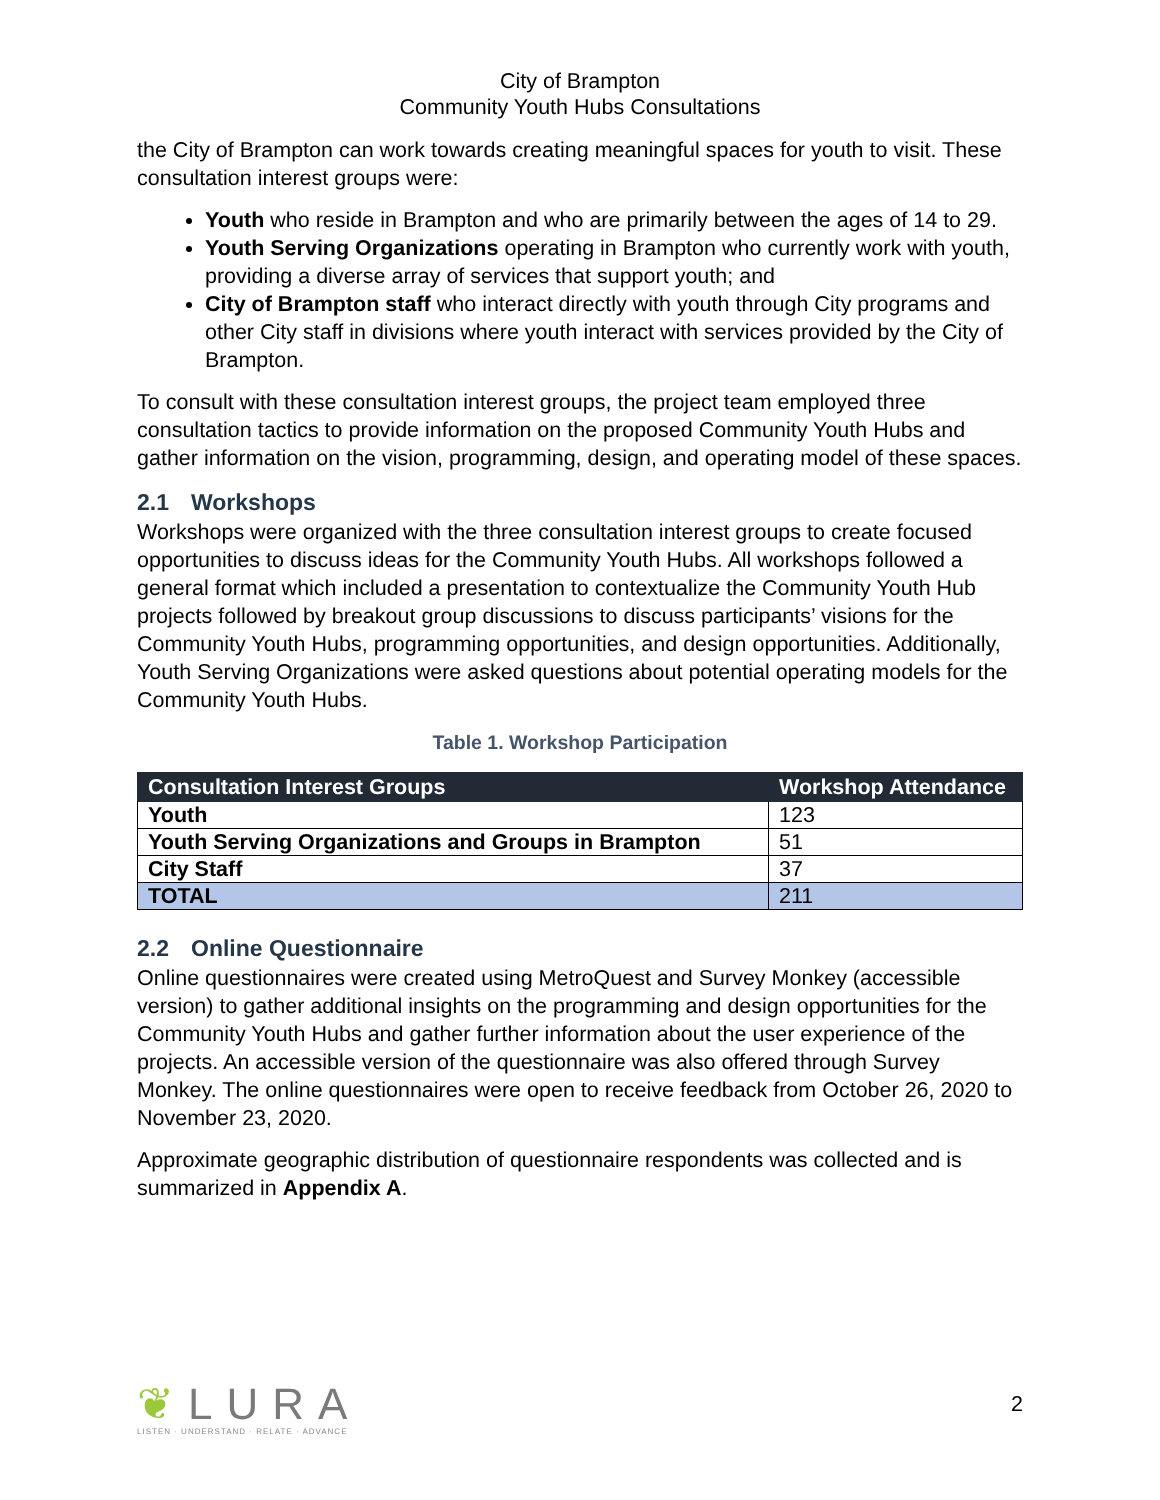City of Brampton
Community Youth Hubs Consultations
the City of Brampton can work towards creating meaningful spaces for youth to visit. These consultation interest groups were:
Youth who reside in Brampton and who are primarily between the ages of 14 to 29.
Youth Serving Organizations operating in Brampton who currently work with youth, providing a diverse array of services that support youth; and
City of Brampton staff who interact directly with youth through City programs and other City staff in divisions where youth interact with services provided by the City of Brampton.
To consult with these consultation interest groups, the project team employed three consultation tactics to provide information on the proposed Community Youth Hubs and gather information on the vision, programming, design, and operating model of these spaces.
2.1 Workshops
Workshops were organized with the three consultation interest groups to create focused opportunities to discuss ideas for the Community Youth Hubs. All workshops followed a general format which included a presentation to contextualize the Community Youth Hub projects followed by breakout group discussions to discuss participants’ visions for the Community Youth Hubs, programming opportunities, and design opportunities. Additionally, Youth Serving Organizations were asked questions about potential operating models for the Community Youth Hubs.
Table 1. Workshop Participation
| Consultation Interest Groups | Workshop Attendance |
| --- | --- |
| Youth | 123 |
| Youth Serving Organizations and Groups in Brampton | 51 |
| City Staff | 37 |
| TOTAL | 211 |
2.2 Online Questionnaire
Online questionnaires were created using MetroQuest and Survey Monkey (accessible version) to gather additional insights on the programming and design opportunities for the Community Youth Hubs and gather further information about the user experience of the projects. An accessible version of the questionnaire was also offered through Survey Monkey. The online questionnaires were open to receive feedback from October 26, 2020 to November 23, 2020.
Approximate geographic distribution of questionnaire respondents was collected and is summarized in Appendix A.
❦LURA
LISTEN · UNDERSTAND · RELATE · ADVANCE
2